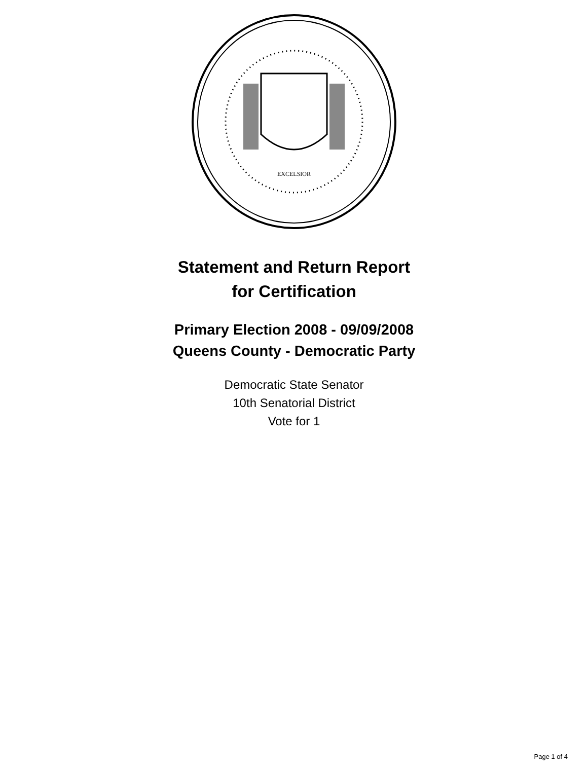EXCELSIOR
Statement and Return Report
for Certification
Primary Election 2008 - 09/09/2008
Queens County - Democratic Party
Democratic State Senator
10th Senatorial District
Vote for 1
Page 1 of 4